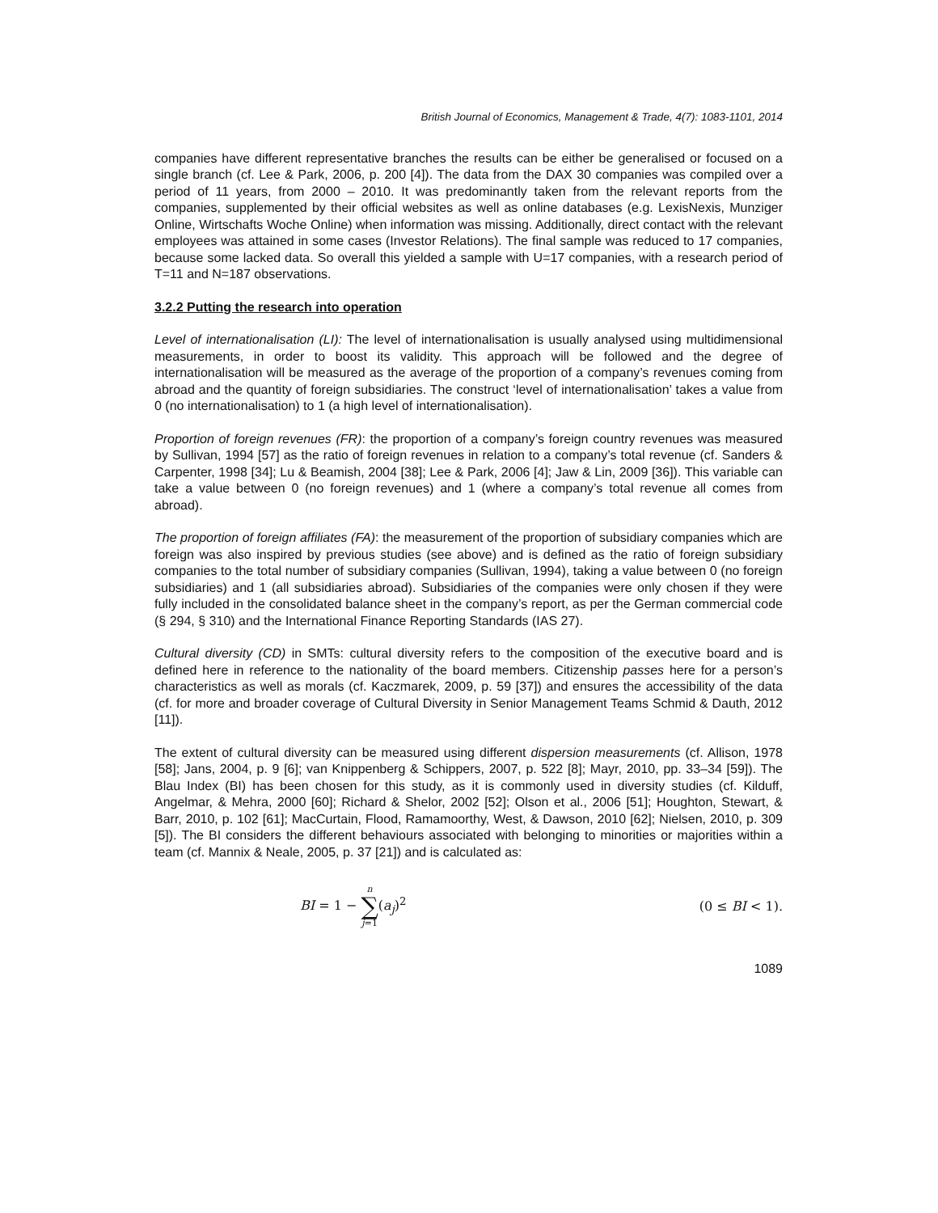British Journal of Economics, Management & Trade, 4(7): 1083-1101, 2014
companies have different representative branches the results can be either be generalised or focused on a single branch (cf. Lee & Park, 2006, p. 200 [4]). The data from the DAX 30 companies was compiled over a period of 11 years, from 2000 – 2010. It was predominantly taken from the relevant reports from the companies, supplemented by their official websites as well as online databases (e.g. LexisNexis, Munziger Online, Wirtschafts Woche Online) when information was missing. Additionally, direct contact with the relevant employees was attained in some cases (Investor Relations). The final sample was reduced to 17 companies, because some lacked data. So overall this yielded a sample with U=17 companies, with a research period of T=11 and N=187 observations.
3.2.2 Putting the research into operation
Level of internationalisation (LI): The level of internationalisation is usually analysed using multidimensional measurements, in order to boost its validity. This approach will be followed and the degree of internationalisation will be measured as the average of the proportion of a company’s revenues coming from abroad and the quantity of foreign subsidiaries. The construct ‘level of internationalisation’ takes a value from 0 (no internationalisation) to 1 (a high level of internationalisation).
Proportion of foreign revenues (FR): the proportion of a company’s foreign country revenues was measured by Sullivan, 1994 [57] as the ratio of foreign revenues in relation to a company’s total revenue (cf. Sanders & Carpenter, 1998 [34]; Lu & Beamish, 2004 [38]; Lee & Park, 2006 [4]; Jaw & Lin, 2009 [36]). This variable can take a value between 0 (no foreign revenues) and 1 (where a company’s total revenue all comes from abroad).
The proportion of foreign affiliates (FA): the measurement of the proportion of subsidiary companies which are foreign was also inspired by previous studies (see above) and is defined as the ratio of foreign subsidiary companies to the total number of subsidiary companies (Sullivan, 1994), taking a value between 0 (no foreign subsidiaries) and 1 (all subsidiaries abroad). Subsidiaries of the companies were only chosen if they were fully included in the consolidated balance sheet in the company’s report, as per the German commercial code (§ 294, § 310) and the International Finance Reporting Standards (IAS 27).
Cultural diversity (CD) in SMTs: cultural diversity refers to the composition of the executive board and is defined here in reference to the nationality of the board members. Citizenship passes here for a person’s characteristics as well as morals (cf. Kaczmarek, 2009, p. 59 [37]) and ensures the accessibility of the data (cf. for more and broader coverage of Cultural Diversity in Senior Management Teams Schmid & Dauth, 2012 [11]).
The extent of cultural diversity can be measured using different dispersion measurements (cf. Allison, 1978 [58]; Jans, 2004, p. 9 [6]; van Knippenberg & Schippers, 2007, p. 522 [8]; Mayr, 2010, pp. 33–34 [59]). The Blau Index (BI) has been chosen for this study, as it is commonly used in diversity studies (cf. Kilduff, Angelmar, & Mehra, 2000 [60]; Richard & Shelor, 2002 [52]; Olson et al., 2006 [51]; Houghton, Stewart, & Barr, 2010, p. 102 [61]; MacCurtain, Flood, Ramamoorthy, West, & Dawson, 2010 [62]; Nielsen, 2010, p. 309 [5]). The BI considers the different behaviours associated with belonging to minorities or majorities within a team (cf. Mannix & Neale, 2005, p. 37 [21]) and is calculated as:
BI = 1 − n ∑ j=1(a<sub>j</sub>)<sup>2</sup> (0 ≤ BI < 1).
1089